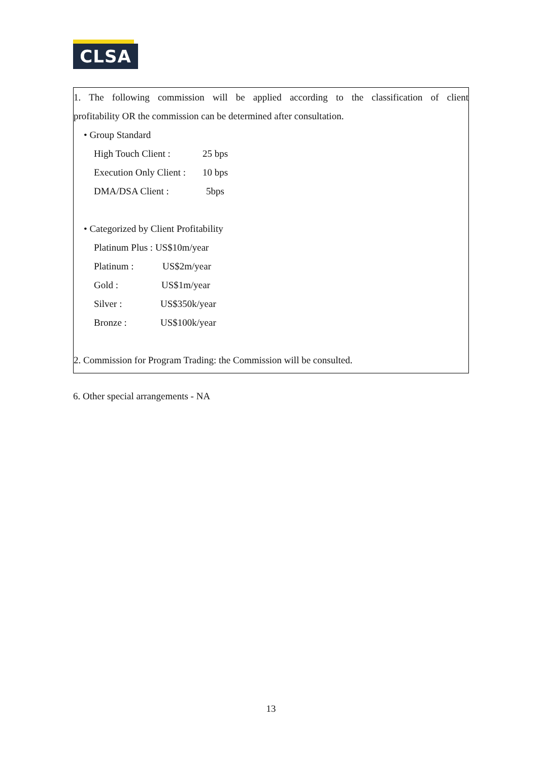CLSA
1. The following commission will be applied according to the classification of client
profitability OR the commission can be determined after consultation.
• Group Standard
High Touch Client : 25 bps
Execution Only Client : 10 bps
DMA/DSA Client : 5bps
• Categorized by Client Profitability
Platinum Plus : US$10m/year
Platinum : US$2m/year
Gold : US$1m/year
Silver : US$350k/year
Bronze : US$100k/year
2. Commission for Program Trading: the Commission will be consulted.
6. Other special arrangements - NA
13